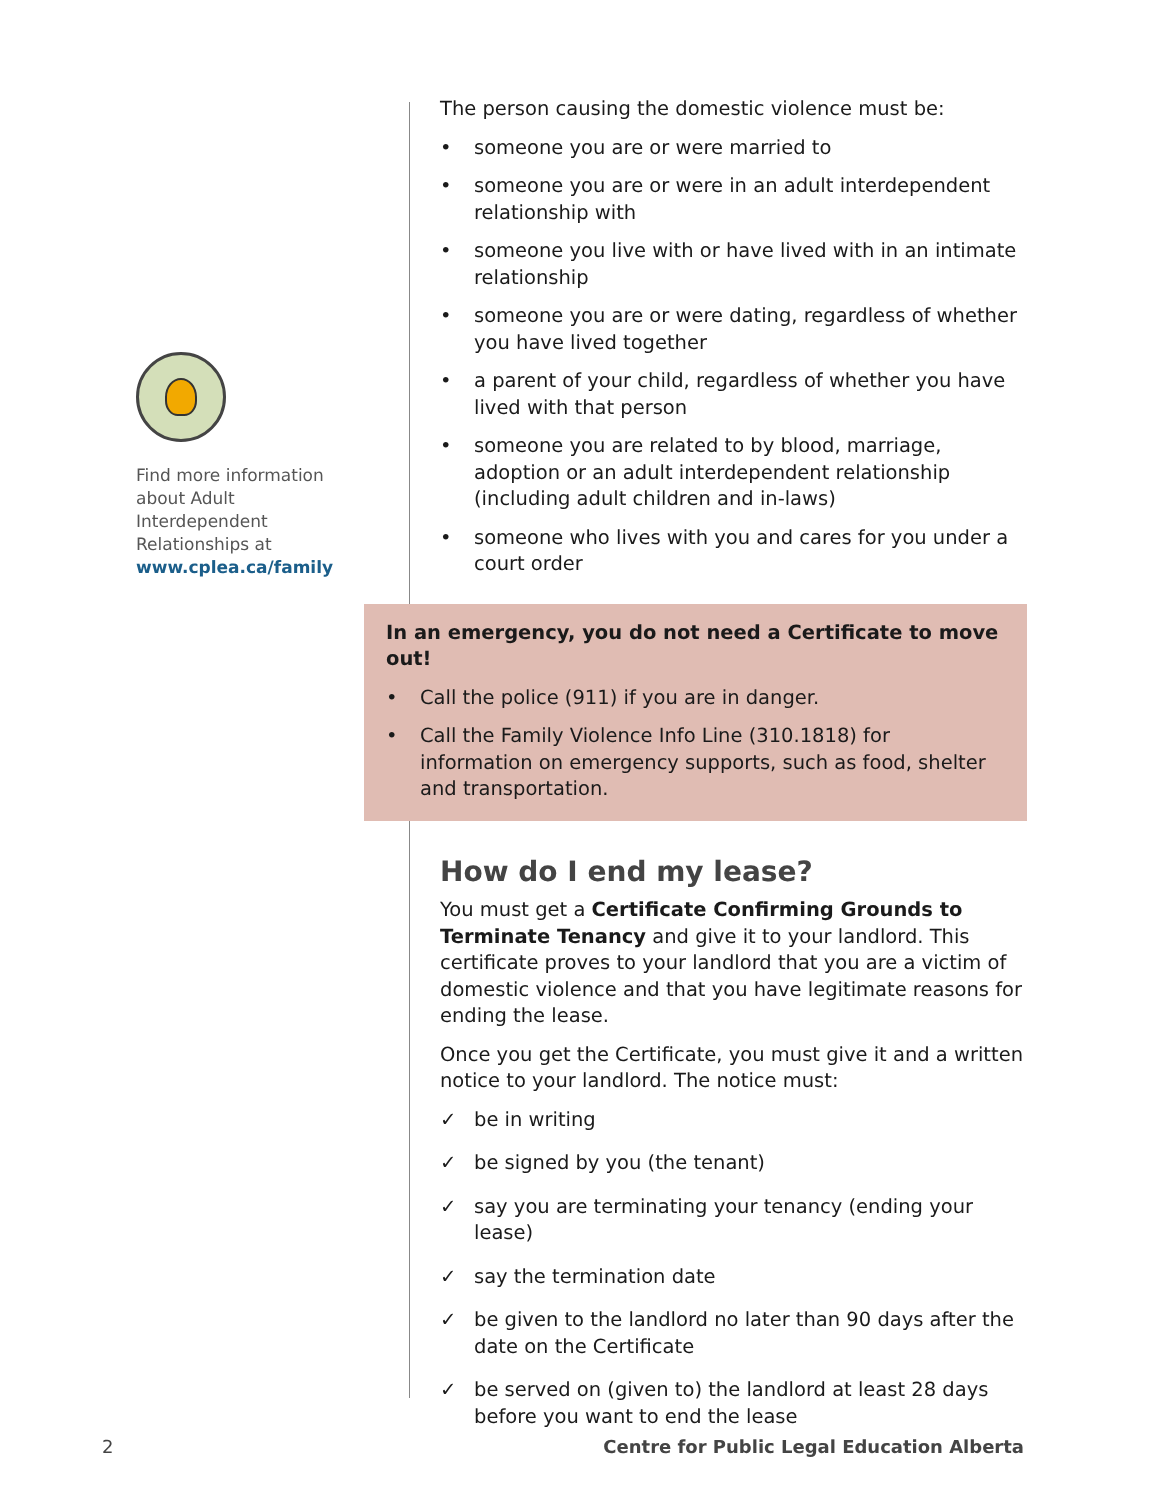Find more information about Adult Interdependent Relationships at www.cplea.ca/family
The person causing the domestic violence must be:
• someone you are or were married to
• someone you are or were in an adult interdependent relationship with
• someone you live with or have lived with in an intimate relationship
• someone you are or were dating, regardless of whether you have lived together
• a parent of your child, regardless of whether you have lived with that person
• someone you are related to by blood, marriage, adoption or an adult interdependent relationship (including adult children and in-laws)
• someone who lives with you and cares for you under a court order
In an emergency, you do not need a Certificate to move out!
• Call the police (911) if you are in danger.
• Call the Family Violence Info Line (310.1818) for information on emergency supports, such as food, shelter and transportation.
How do I end my lease?
You must get a Certificate Confirming Grounds to Terminate Tenancy and give it to your landlord. This certificate proves to your landlord that you are a victim of domestic violence and that you have legitimate reasons for ending the lease.
Once you get the Certificate, you must give it and a written notice to your landlord. The notice must:
✓ be in writing
✓ be signed by you (the tenant)
✓ say you are terminating your tenancy (ending your lease)
✓ say the termination date
✓ be given to the landlord no later than 90 days after the date on the Certificate
✓ be served on (given to) the landlord at least 28 days before you want to end the lease
2 Centre for Public Legal Education Alberta